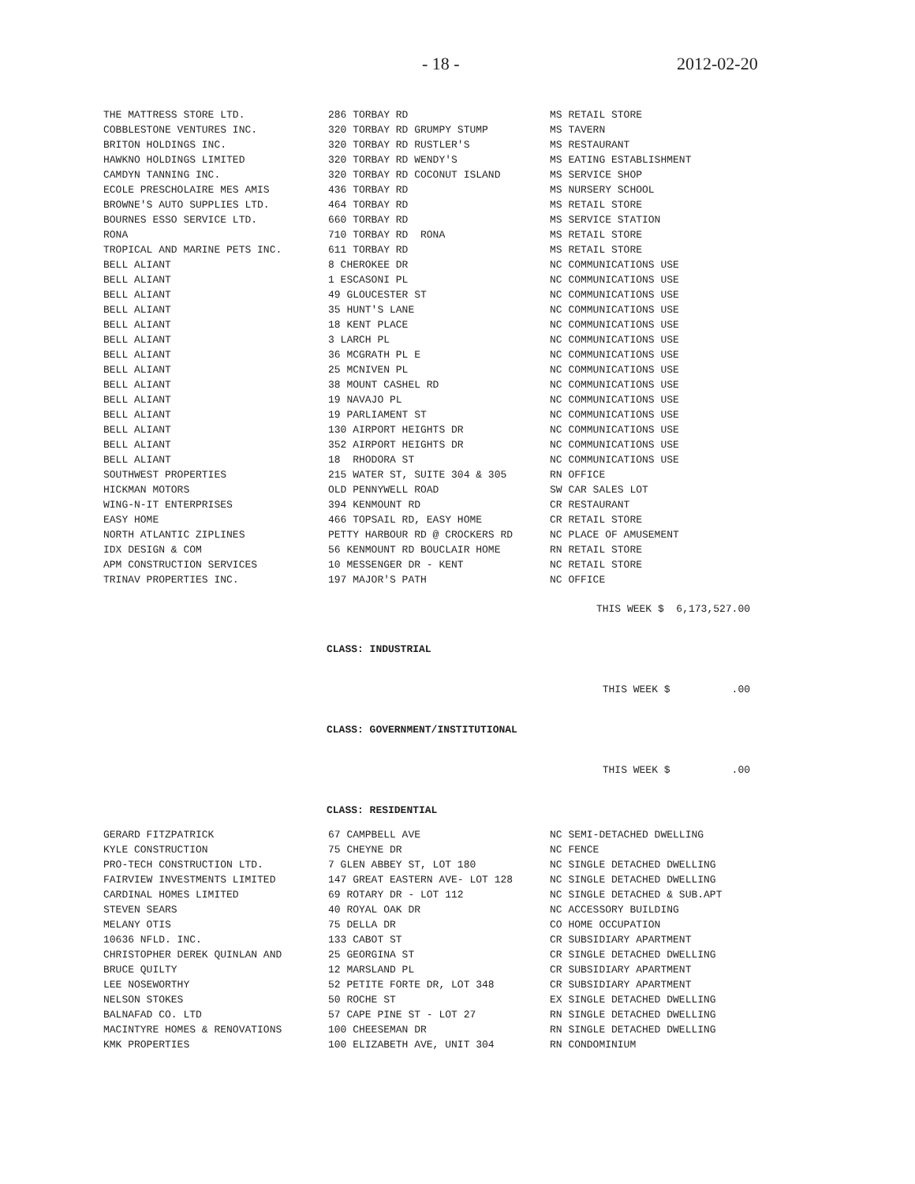- 18 - 2012-02-20
| THE MATTRESS STORE LTD. | 286 TORBAY RD | MS RETAIL STORE |
| COBBLESTONE VENTURES INC. | 320 TORBAY RD GRUMPY STUMP | MS TAVERN |
| BRITON HOLDINGS INC. | 320 TORBAY RD RUSTLER'S | MS RESTAURANT |
| HAWKNO HOLDINGS LIMITED | 320 TORBAY RD WENDY'S | MS EATING ESTABLISHMENT |
| CAMDYN TANNING INC. | 320 TORBAY RD COCONUT ISLAND | MS SERVICE SHOP |
| ECOLE PRESCHOLAIRE MES AMIS | 436 TORBAY RD | MS NURSERY SCHOOL |
| BROWNE'S AUTO SUPPLIES LTD. | 464 TORBAY RD | MS RETAIL STORE |
| BOURNES ESSO SERVICE LTD. | 660 TORBAY RD | MS SERVICE STATION |
| RONA | 710 TORBAY RD RONA | MS RETAIL STORE |
| TROPICAL AND MARINE PETS INC. | 611 TORBAY RD | MS RETAIL STORE |
| BELL ALIANT | 8 CHEROKEE DR | NC COMMUNICATIONS USE |
| BELL ALIANT | 1 ESCASONI PL | NC COMMUNICATIONS USE |
| BELL ALIANT | 49 GLOUCESTER ST | NC COMMUNICATIONS USE |
| BELL ALIANT | 35 HUNT'S LANE | NC COMMUNICATIONS USE |
| BELL ALIANT | 18 KENT PLACE | NC COMMUNICATIONS USE |
| BELL ALIANT | 3 LARCH PL | NC COMMUNICATIONS USE |
| BELL ALIANT | 36 MCGRATH PL E | NC COMMUNICATIONS USE |
| BELL ALIANT | 25 MCNIVEN PL | NC COMMUNICATIONS USE |
| BELL ALIANT | 38 MOUNT CASHEL RD | NC COMMUNICATIONS USE |
| BELL ALIANT | 19 NAVAJO PL | NC COMMUNICATIONS USE |
| BELL ALIANT | 19 PARLIAMENT ST | NC COMMUNICATIONS USE |
| BELL ALIANT | 130 AIRPORT HEIGHTS DR | NC COMMUNICATIONS USE |
| BELL ALIANT | 352 AIRPORT HEIGHTS DR | NC COMMUNICATIONS USE |
| BELL ALIANT | 18 RHODORA ST | NC COMMUNICATIONS USE |
| SOUTHWEST PROPERTIES | 215 WATER ST, SUITE 304 & 305 | RN OFFICE |
| HICKMAN MOTORS | OLD PENNYWELL ROAD | SW CAR SALES LOT |
| WING-N-IT ENTERPRISES | 394 KENMOUNT RD | CR RESTAURANT |
| EASY HOME | 466 TOPSAIL RD, EASY HOME | CR RETAIL STORE |
| NORTH ATLANTIC ZIPLINES | PETTY HARBOUR RD @ CROCKERS RD | NC PLACE OF AMUSEMENT |
| IDX DESIGN & COM | 56 KENMOUNT RD BOUCLAIR HOME | RN RETAIL STORE |
| APM CONSTRUCTION SERVICES | 10 MESSENGER DR - KENT | NC RETAIL STORE |
| TRINAV PROPERTIES INC. | 197 MAJOR'S PATH | NC OFFICE |
THIS WEEK $ 6,173,527.00
CLASS: INDUSTRIAL
THIS WEEK $ .00
CLASS: GOVERNMENT/INSTITUTIONAL
THIS WEEK $ .00
CLASS: RESIDENTIAL
| GERARD FITZPATRICK | 67 CAMPBELL AVE | NC SEMI-DETACHED DWELLING |
| KYLE CONSTRUCTION | 75 CHEYNE DR | NC FENCE |
| PRO-TECH CONSTRUCTION LTD. | 7 GLEN ABBEY ST, LOT 180 | NC SINGLE DETACHED DWELLING |
| FAIRVIEW INVESTMENTS LIMITED | 147 GREAT EASTERN AVE- LOT 128 | NC SINGLE DETACHED DWELLING |
| CARDINAL HOMES LIMITED | 69 ROTARY DR - LOT 112 | NC SINGLE DETACHED & SUB.APT |
| STEVEN SEARS | 40 ROYAL OAK DR | NC ACCESSORY BUILDING |
| MELANY OTIS | 75 DELLA DR | CO HOME OCCUPATION |
| 10636 NFLD. INC. | 133 CABOT ST | CR SUBSIDIARY APARTMENT |
| CHRISTOPHER DEREK QUINLAN AND | 25 GEORGINA ST | CR SINGLE DETACHED DWELLING |
| BRUCE QUILTY | 12 MARSLAND PL | CR SUBSIDIARY APARTMENT |
| LEE NOSEWORTHY | 52 PETITE FORTE DR, LOT 348 | CR SUBSIDIARY APARTMENT |
| NELSON STOKES | 50 ROCHE ST | EX SINGLE DETACHED DWELLING |
| BALNAFAD CO. LTD | 57 CAPE PINE ST - LOT 27 | RN SINGLE DETACHED DWELLING |
| MACINTYRE HOMES & RENOVATIONS | 100 CHEESEMAN DR | RN SINGLE DETACHED DWELLING |
| KMK PROPERTIES | 100 ELIZABETH AVE, UNIT 304 | RN CONDOMINIUM |